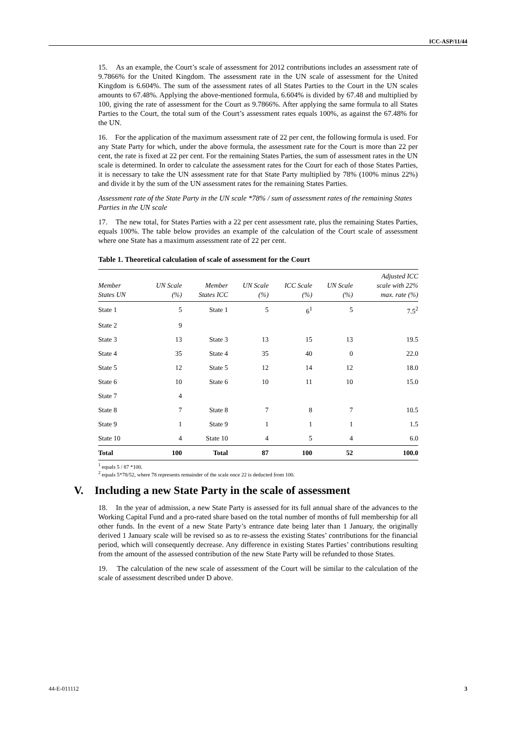ICC-ASP/11/44
15. As an example, the Court’s scale of assessment for 2012 contributions includes an assessment rate of 9.7866% for the United Kingdom. The assessment rate in the UN scale of assessment for the United Kingdom is 6.604%. The sum of the assessment rates of all States Parties to the Court in the UN scales amounts to 67.48%. Applying the above-mentioned formula, 6.604% is divided by 67.48 and multiplied by 100, giving the rate of assessment for the Court as 9.7866%. After applying the same formula to all States Parties to the Court, the total sum of the Court’s assessment rates equals 100%, as against the 67.48% for the UN.
16. For the application of the maximum assessment rate of 22 per cent, the following formula is used. For any State Party for which, under the above formula, the assessment rate for the Court is more than 22 per cent, the rate is fixed at 22 per cent. For the remaining States Parties, the sum of assessment rates in the UN scale is determined. In order to calculate the assessment rates for the Court for each of those States Parties, it is necessary to take the UN assessment rate for that State Party multiplied by 78% (100% minus 22%) and divide it by the sum of the UN assessment rates for the remaining States Parties.
Assessment rate of the State Party in the UN scale *78% / sum of assessment rates of the remaining States Parties in the UN scale
17. The new total, for States Parties with a 22 per cent assessment rate, plus the remaining States Parties, equals 100%. The table below provides an example of the calculation of the Court scale of assessment where one State has a maximum assessment rate of 22 per cent.
Table 1. Theoretical calculation of scale of assessment for the Court
| Member States UN | UN Scale (%) | Member States ICC | UN Scale (%) | ICC Scale (%) | UN Scale (%) | Adjusted ICC scale with 22% max. rate (%) |
| --- | --- | --- | --- | --- | --- | --- |
| State 1 | 5 | State 1 | 5 | 6<sup>1</sup> | 5 | 7.5<sup>2</sup> |
| State 2 | 9 | | | | | |
| State 3 | 13 | State 3 | 13 | 15 | 13 | 19.5 |
| State 4 | 35 | State 4 | 35 | 40 | 0 | 22.0 |
| State 5 | 12 | State 5 | 12 | 14 | 12 | 18.0 |
| State 6 | 10 | State 6 | 10 | 11 | 10 | 15.0 |
| State 7 | 4 | | | | | |
| State 8 | 7 | State 8 | 7 | 8 | 7 | 10.5 |
| State 9 | 1 | State 9 | 1 | 1 | 1 | 1.5 |
| State 10 | 4 | State 10 | 4 | 5 | 4 | 6.0 |
| Total | 100 | Total | 87 | 100 | 52 | 100.0 |
<sup>1</sup> equals 5 / 87 *100.
<sup>2</sup> equals 5*78/52, where 78 represents remainder of the scale once 22 is deducted from 100.
V. Including a new State Party in the scale of assessment
18. In the year of admission, a new State Party is assessed for its full annual share of the advances to the Working Capital Fund and a pro-rated share based on the total number of months of full membership for all other funds. In the event of a new State Party’s entrance date being later than 1 January, the originally derived 1 January scale will be revised so as to re-assess the existing States’ contributions for the financial period, which will consequently decrease. Any difference in existing States Parties’ contributions resulting from the amount of the assessed contribution of the new State Party will be refunded to those States.
19. The calculation of the new scale of assessment of the Court will be similar to the calculation of the scale of assessment described under D above.
44-E-011112 3